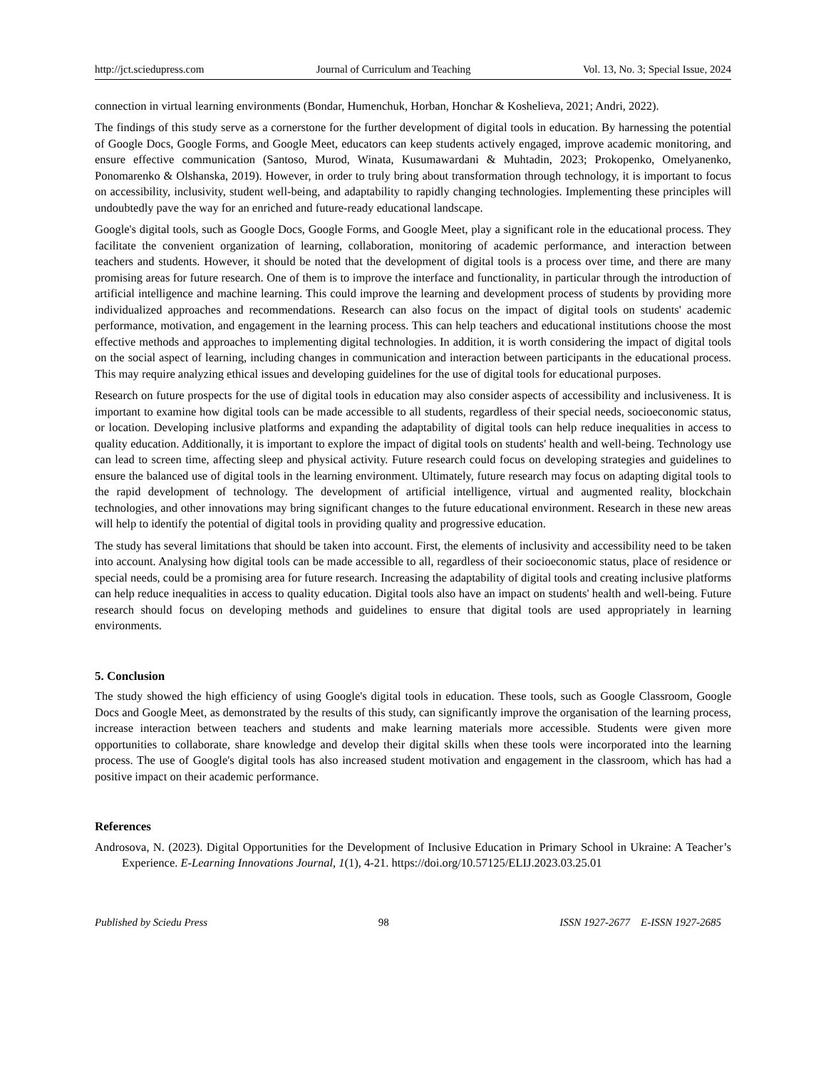http://jct.sciedupress.com Journal of Curriculum and Teaching Vol. 13, No. 3; Special Issue, 2024
connection in virtual learning environments (Bondar, Humenchuk, Horban, Honchar & Koshelieva, 2021; Andri, 2022).
The findings of this study serve as a cornerstone for the further development of digital tools in education. By harnessing the potential of Google Docs, Google Forms, and Google Meet, educators can keep students actively engaged, improve academic monitoring, and ensure effective communication (Santoso, Murod, Winata, Kusumawardani & Muhtadin, 2023; Prokopenko, Omelyanenko, Ponomarenko & Olshanska, 2019). However, in order to truly bring about transformation through technology, it is important to focus on accessibility, inclusivity, student well-being, and adaptability to rapidly changing technologies. Implementing these principles will undoubtedly pave the way for an enriched and future-ready educational landscape.
Google's digital tools, such as Google Docs, Google Forms, and Google Meet, play a significant role in the educational process. They facilitate the convenient organization of learning, collaboration, monitoring of academic performance, and interaction between teachers and students. However, it should be noted that the development of digital tools is a process over time, and there are many promising areas for future research. One of them is to improve the interface and functionality, in particular through the introduction of artificial intelligence and machine learning. This could improve the learning and development process of students by providing more individualized approaches and recommendations. Research can also focus on the impact of digital tools on students' academic performance, motivation, and engagement in the learning process. This can help teachers and educational institutions choose the most effective methods and approaches to implementing digital technologies. In addition, it is worth considering the impact of digital tools on the social aspect of learning, including changes in communication and interaction between participants in the educational process. This may require analyzing ethical issues and developing guidelines for the use of digital tools for educational purposes.
Research on future prospects for the use of digital tools in education may also consider aspects of accessibility and inclusiveness. It is important to examine how digital tools can be made accessible to all students, regardless of their special needs, socioeconomic status, or location. Developing inclusive platforms and expanding the adaptability of digital tools can help reduce inequalities in access to quality education. Additionally, it is important to explore the impact of digital tools on students' health and well-being. Technology use can lead to screen time, affecting sleep and physical activity. Future research could focus on developing strategies and guidelines to ensure the balanced use of digital tools in the learning environment. Ultimately, future research may focus on adapting digital tools to the rapid development of technology. The development of artificial intelligence, virtual and augmented reality, blockchain technologies, and other innovations may bring significant changes to the future educational environment. Research in these new areas will help to identify the potential of digital tools in providing quality and progressive education.
The study has several limitations that should be taken into account. First, the elements of inclusivity and accessibility need to be taken into account. Analysing how digital tools can be made accessible to all, regardless of their socioeconomic status, place of residence or special needs, could be a promising area for future research. Increasing the adaptability of digital tools and creating inclusive platforms can help reduce inequalities in access to quality education. Digital tools also have an impact on students' health and well-being. Future research should focus on developing methods and guidelines to ensure that digital tools are used appropriately in learning environments.
5. Conclusion
The study showed the high efficiency of using Google's digital tools in education. These tools, such as Google Classroom, Google Docs and Google Meet, as demonstrated by the results of this study, can significantly improve the organisation of the learning process, increase interaction between teachers and students and make learning materials more accessible. Students were given more opportunities to collaborate, share knowledge and develop their digital skills when these tools were incorporated into the learning process. The use of Google's digital tools has also increased student motivation and engagement in the classroom, which has had a positive impact on their academic performance.
References
Androsova, N. (2023). Digital Opportunities for the Development of Inclusive Education in Primary School in Ukraine: A Teacher’s Experience. E-Learning Innovations Journal, 1(1), 4-21. https://doi.org/10.57125/ELIJ.2023.03.25.01
Published by Sciedu Press 98 ISSN 1927-2677 E-ISSN 1927-2685